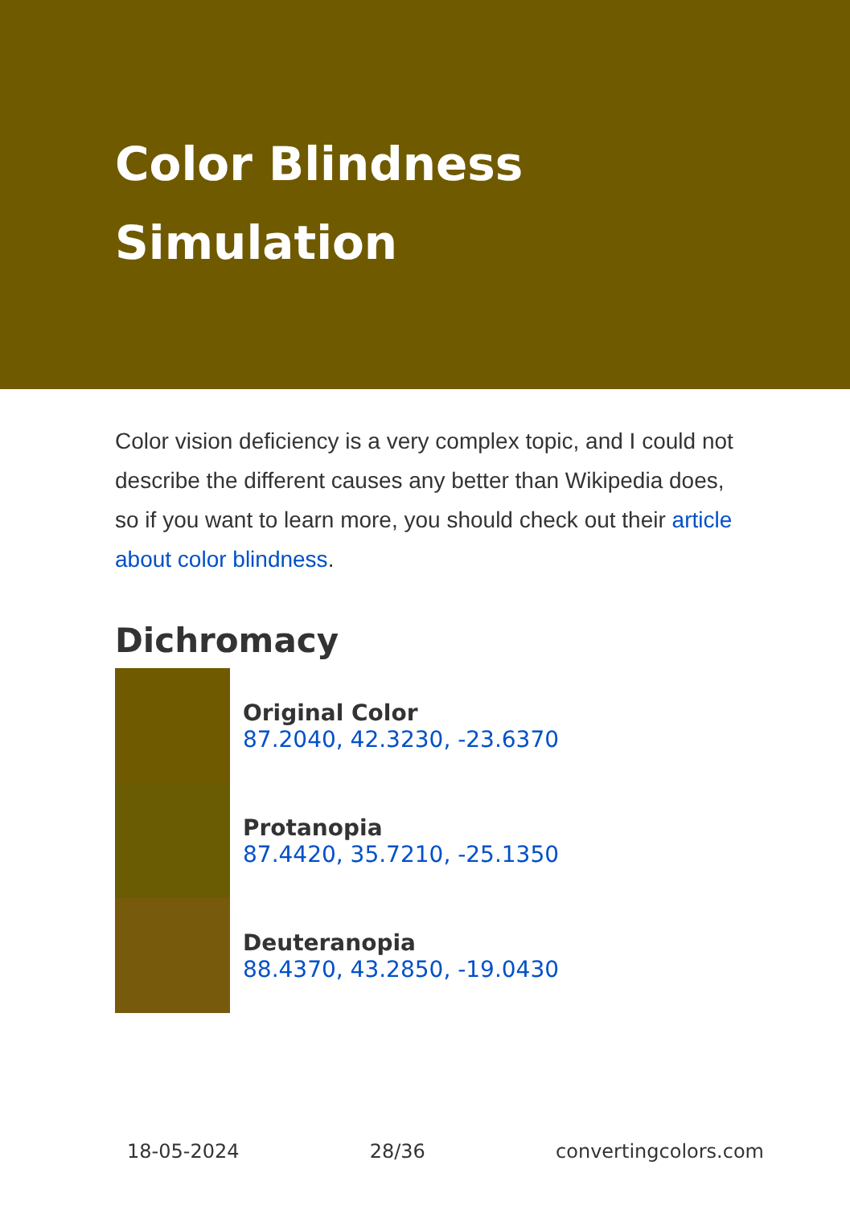Color Blindness
Simulation
Color vision deficiency is a very complex topic, and I could not describe the different causes any better than Wikipedia does, so if you want to learn more, you should check out their article about color blindness.
Dichromacy
Original Color
87.2040, 42.3230, -23.6370
Protanopia
87.4420, 35.7210, -25.1350
Deuteranopia
88.4370, 43.2850, -19.0430
18-05-2024 28/36 convertingcolors.com